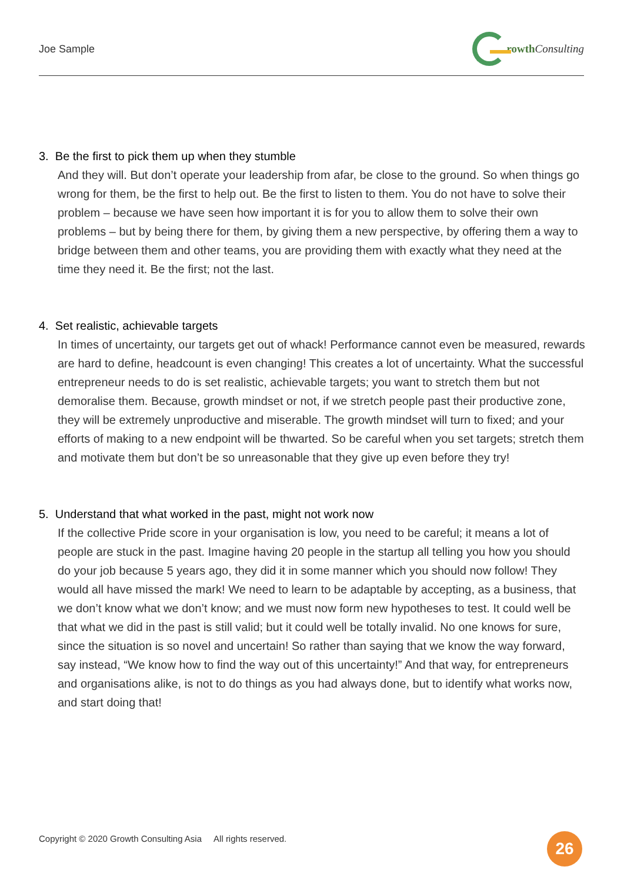Joe Sample rowth Consulting
3. Be the first to pick them up when they stumble
And they will. But don’t operate your leadership from afar, be close to the ground. So when things go wrong for them, be the first to help out. Be the first to listen to them. You do not have to solve their problem – because we have seen how important it is for you to allow them to solve their own problems – but by being there for them, by giving them a new perspective, by offering them a way to bridge between them and other teams, you are providing them with exactly what they need at the time they need it. Be the first; not the last.
4. Set realistic, achievable targets
In times of uncertainty, our targets get out of whack! Performance cannot even be measured, rewards are hard to define, headcount is even changing! This creates a lot of uncertainty. What the successful entrepreneur needs to do is set realistic, achievable targets; you want to stretch them but not demoralise them. Because, growth mindset or not, if we stretch people past their productive zone, they will be extremely unproductive and miserable. The growth mindset will turn to fixed; and your efforts of making to a new endpoint will be thwarted. So be careful when you set targets; stretch them and motivate them but don’t be so unreasonable that they give up even before they try!
5. Understand that what worked in the past, might not work now
If the collective Pride score in your organisation is low, you need to be careful; it means a lot of people are stuck in the past. Imagine having 20 people in the startup all telling you how you should do your job because 5 years ago, they did it in some manner which you should now follow! They would all have missed the mark! We need to learn to be adaptable by accepting, as a business, that we don’t know what we don’t know; and we must now form new hypotheses to test. It could well be that what we did in the past is still valid; but it could well be totally invalid. No one knows for sure, since the situation is so novel and uncertain! So rather than saying that we know the way forward, say instead, “We know how to find the way out of this uncertainty!” And that way, for entrepreneurs and organisations alike, is not to do things as you had always done, but to identify what works now, and start doing that!
Copyright © 2020 Growth Consulting Asia All rights reserved.
26